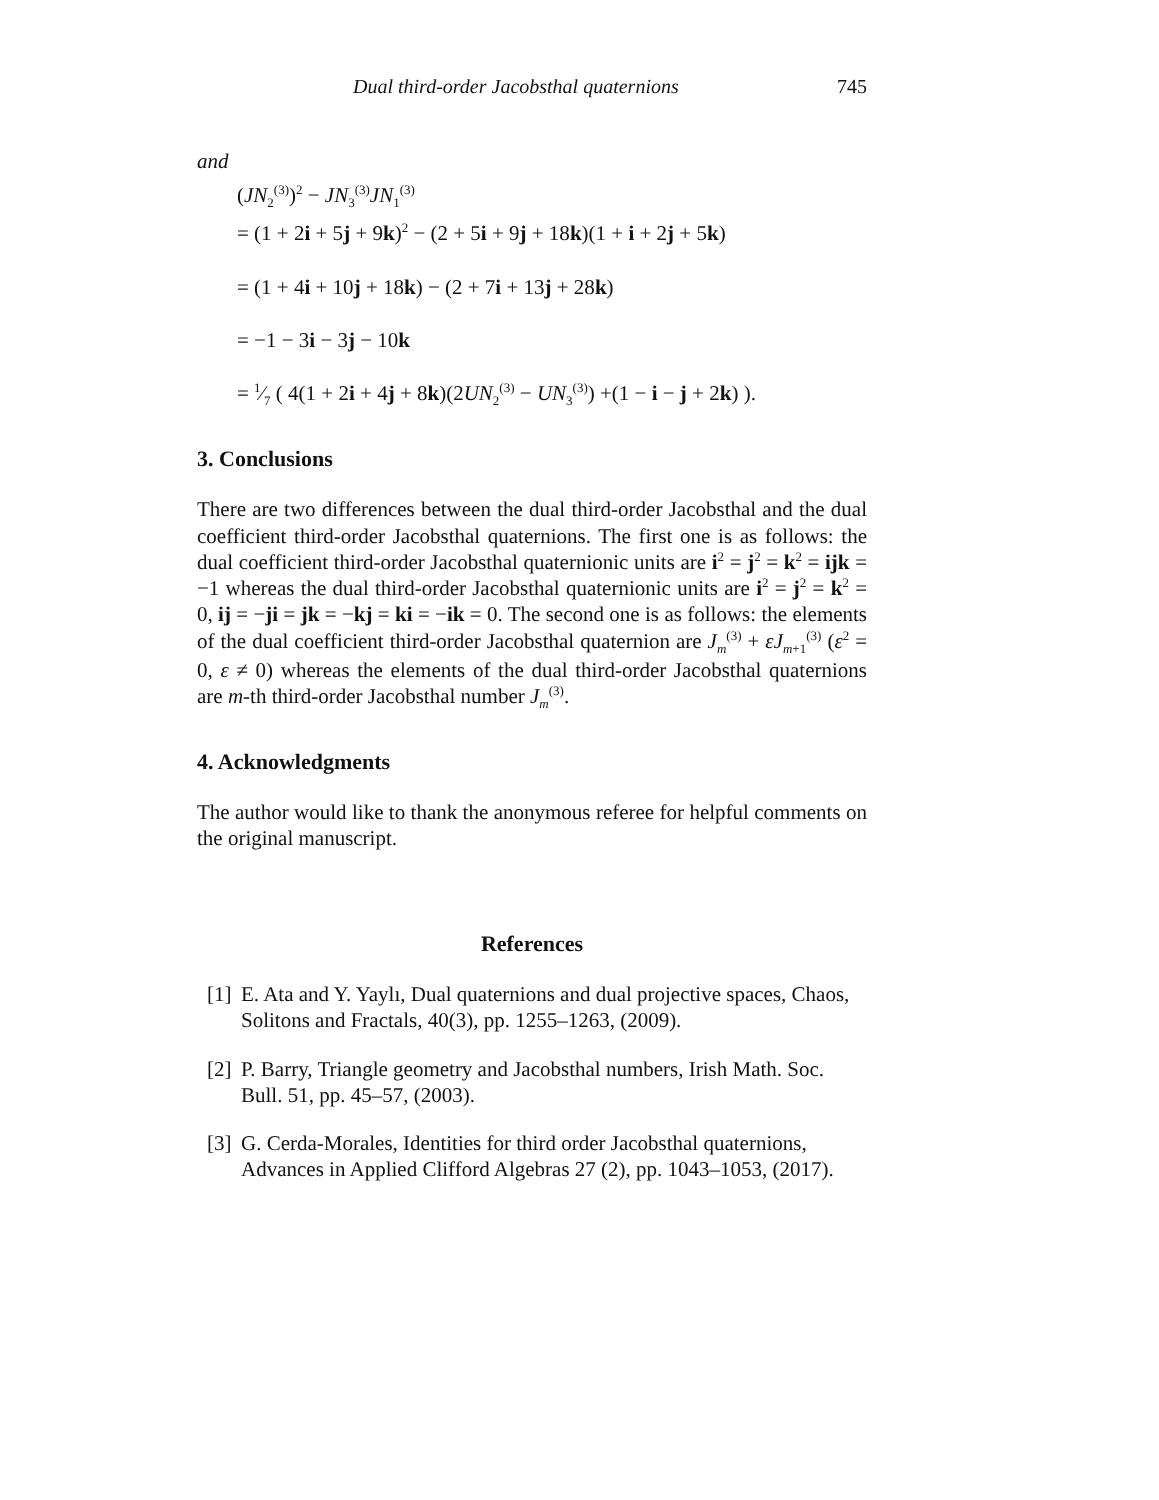Dual third-order Jacobsthal quaternions 745
and
(JN<sub>2</sub><sup>(3)</sup>)<sup>2</sup> − JN<sub>3</sub><sup>(3)</sup>JN<sub>1</sub><sup>(3)</sup>
= (1 + 2i + 5j + 9k)<sup>2</sup> − (2 + 5i + 9j + 18k)(1 + i + 2j + 5k)
= (1 + 4i + 10j + 18k) − (2 + 7i + 13j + 28k)
= −1 − 3i − 3j − 10k
= 1⁄7 ( 4(1 + 2i + 4j + 8k)(2UN<sub>2</sub><sup>(3)</sup> − UN<sub>3</sub><sup>(3)</sup>) +(1 − i − j + 2k) ).
3. Conclusions
There are two differences between the dual third-order Jacobsthal and the dual coefficient third-order Jacobsthal quaternions. The first one is as follows: the dual coefficient third-order Jacobsthal quaternionic units are i<sup>2</sup> = j<sup>2</sup> = k<sup>2</sup> = ijk = −1 whereas the dual third-order Jacobsthal quaternionic units are i<sup>2</sup> = j<sup>2</sup> = k<sup>2</sup> = 0, ij = −ji = jk = −kj = ki = −ik = 0. The second one is as follows: the elements of the dual coefficient third-order Jacobsthal quaternion are J<sub>m</sub><sup>(3)</sup> + εJ<sub>m+1</sub><sup>(3)</sup> (ε<sup>2</sup> = 0, ε ≠ 0) whereas the elements of the dual third-order Jacobsthal quaternions are m-th third-order Jacobsthal number J<sub>m</sub><sup>(3)</sup>.
4. Acknowledgments
The author would like to thank the anonymous referee for helpful comments on the original manuscript.
References
[1]
E. Ata and Y. Yaylı, Dual quaternions and dual projective spaces, Chaos, Solitons and Fractals, 40(3), pp. 1255–1263, (2009).
[2]
P. Barry, Triangle geometry and Jacobsthal numbers, Irish Math. Soc. Bull. 51, pp. 45–57, (2003).
[3]
G. Cerda-Morales, Identities for third order Jacobsthal quaternions, Advances in Applied Clifford Algebras 27 (2), pp. 1043–1053, (2017).